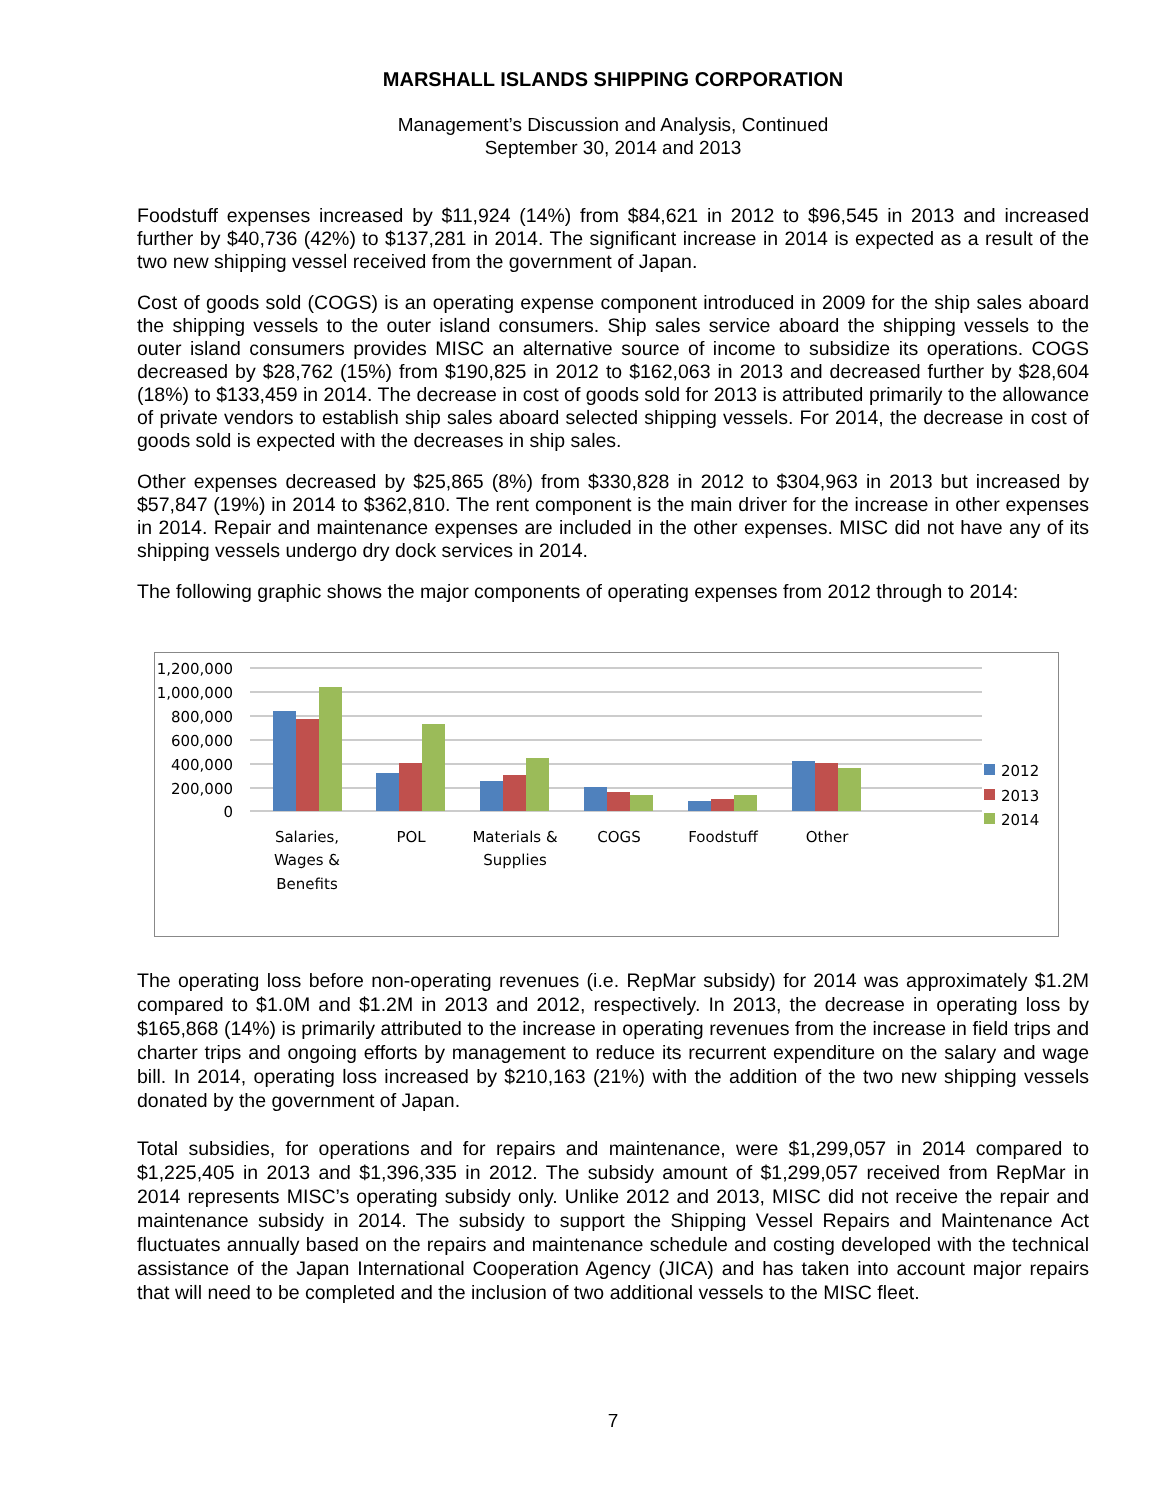MARSHALL ISLANDS SHIPPING CORPORATION
Management’s Discussion and Analysis, Continued
September 30, 2014 and 2013
Foodstuff expenses increased by $11,924 (14%) from $84,621 in 2012 to $96,545 in 2013 and increased further by $40,736 (42%) to $137,281 in 2014. The significant increase in 2014 is expected as a result of the two new shipping vessel received from the government of Japan.
Cost of goods sold (COGS) is an operating expense component introduced in 2009 for the ship sales aboard the shipping vessels to the outer island consumers. Ship sales service aboard the shipping vessels to the outer island consumers provides MISC an alternative source of income to subsidize its operations. COGS decreased by $28,762 (15%) from $190,825 in 2012 to $162,063 in 2013 and decreased further by $28,604 (18%) to $133,459 in 2014. The decrease in cost of goods sold for 2013 is attributed primarily to the allowance of private vendors to establish ship sales aboard selected shipping vessels. For 2014, the decrease in cost of goods sold is expected with the decreases in ship sales.
Other expenses decreased by $25,865 (8%) from $330,828 in 2012 to $304,963 in 2013 but increased by $57,847 (19%) in 2014 to $362,810. The rent component is the main driver for the increase in other expenses in 2014. Repair and maintenance expenses are included in the other expenses. MISC did not have any of its shipping vessels undergo dry dock services in 2014.
The following graphic shows the major components of operating expenses from 2012 through to 2014:
1,200,000
1,000,000
800,000
600,000
400,000
200,000
0
Salaries,
Wages &
Benefits
POL
Materials &
Supplies
COGS
Foodstuff
Other
2012
2013
2014
The operating loss before non-operating revenues (i.e. RepMar subsidy) for 2014 was approximately $1.2M compared to $1.0M and $1.2M in 2013 and 2012, respectively. In 2013, the decrease in operating loss by $165,868 (14%) is primarily attributed to the increase in operating revenues from the increase in field trips and charter trips and ongoing efforts by management to reduce its recurrent expenditure on the salary and wage bill. In 2014, operating loss increased by $210,163 (21%) with the addition of the two new shipping vessels donated by the government of Japan.
Total subsidies, for operations and for repairs and maintenance, were $1,299,057 in 2014 compared to $1,225,405 in 2013 and $1,396,335 in 2012. The subsidy amount of $1,299,057 received from RepMar in 2014 represents MISC’s operating subsidy only. Unlike 2012 and 2013, MISC did not receive the repair and maintenance subsidy in 2014. The subsidy to support the Shipping Vessel Repairs and Maintenance Act fluctuates annually based on the repairs and maintenance schedule and costing developed with the technical assistance of the Japan International Cooperation Agency (JICA) and has taken into account major repairs that will need to be completed and the inclusion of two additional vessels to the MISC fleet.
7